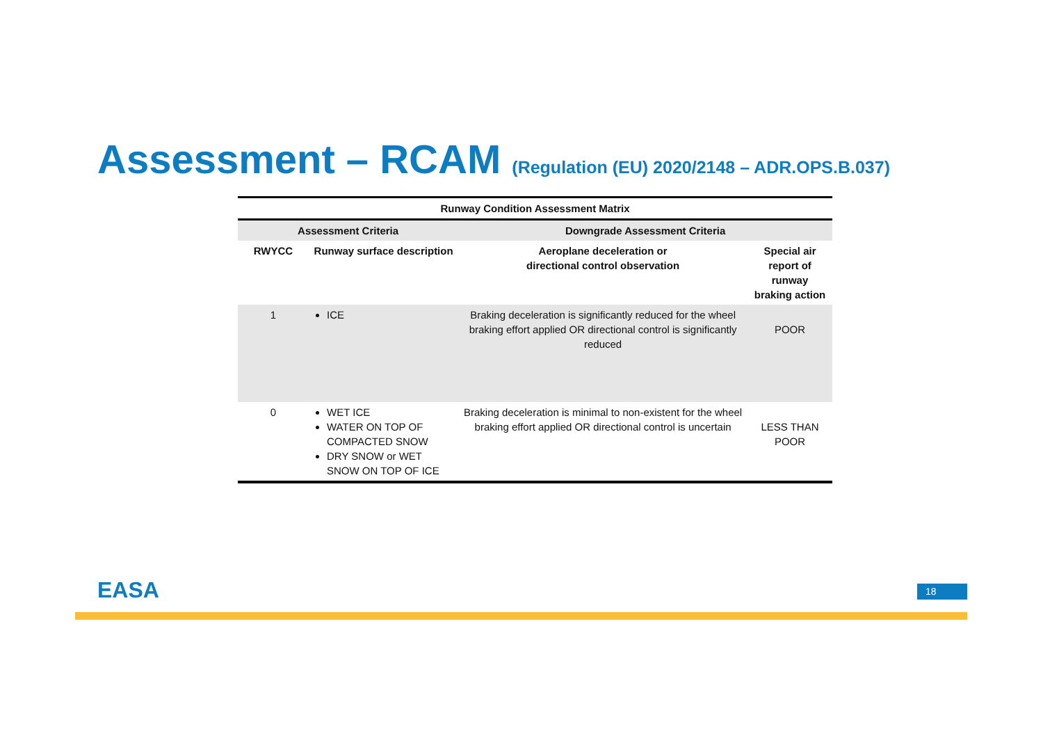Assessment – RCAM (Regulation (EU) 2020/2148 – ADR.OPS.B.037)
| Runway Condition Assessment Matrix | | | |
| --- | --- | --- | --- |
| Assessment Criteria | | Downgrade Assessment Criteria | |
| RWYCC | Runway surface description | Aeroplane deceleration or directional control observation | Special air report of runway braking action |
| 1 | ICE | Braking deceleration is significantly reduced for the wheel braking effort applied OR directional control is significantly reduced | POOR |
| 0 | WET ICE WATER ON TOP OF COMPACTED SNOW DRY SNOW or WET SNOW ON TOP OF ICE | Braking deceleration is minimal to non-existent for the wheel braking effort applied OR directional control is uncertain | LESS THAN POOR |
EASA 18